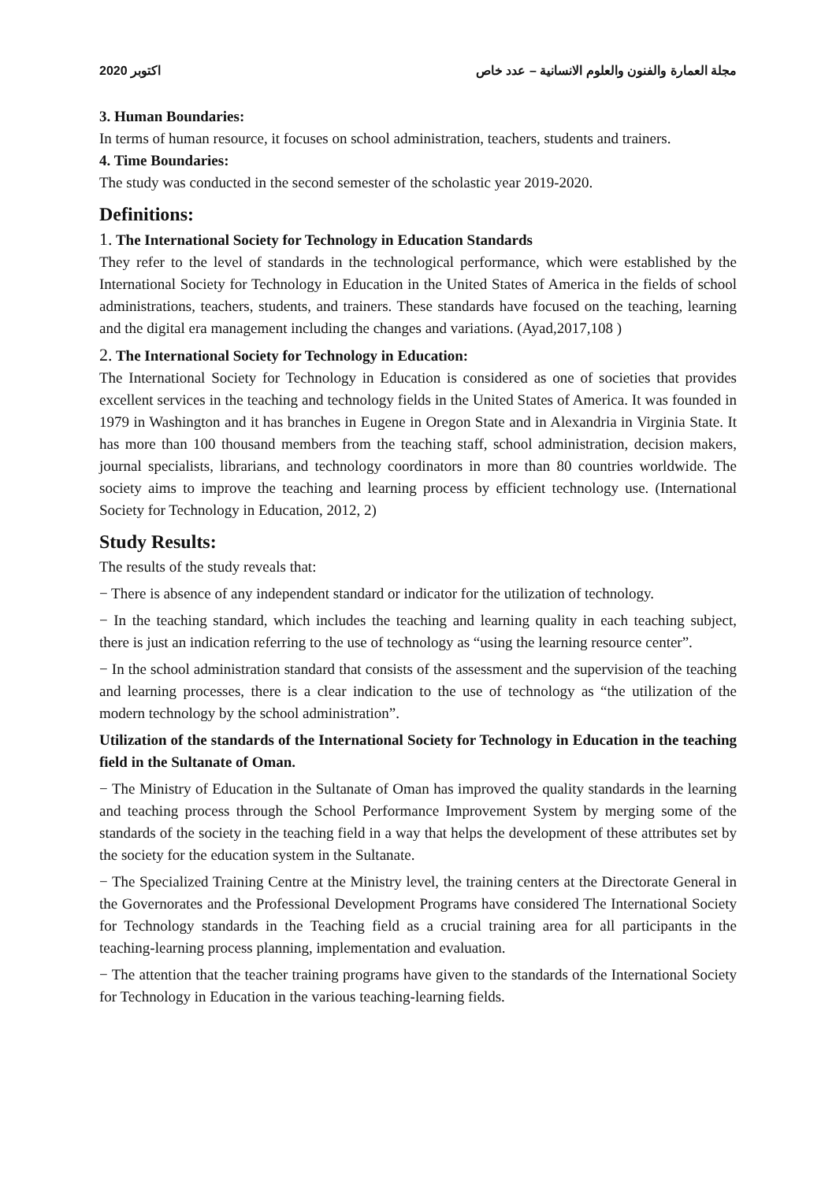2020 اكتوبر مجلة العمارة والفنون والعلوم الانسانية – عدد خاص
3. Human Boundaries:
In terms of human resource, it focuses on school administration, teachers, students and trainers.
4. Time Boundaries:
The study was conducted in the second semester of the scholastic year 2019-2020.
Definitions:
1. The International Society for Technology in Education Standards
They refer to the level of standards in the technological performance, which were established by the International Society for Technology in Education in the United States of America in the fields of school administrations, teachers, students, and trainers. These standards have focused on the teaching, learning and the digital era management including the changes and variations. (Ayad,2017,108 )
2. The International Society for Technology in Education:
The International Society for Technology in Education is considered as one of societies that provides excellent services in the teaching and technology fields in the United States of America. It was founded in 1979 in Washington and it has branches in Eugene in Oregon State and in Alexandria in Virginia State. It has more than 100 thousand members from the teaching staff, school administration, decision makers, journal specialists, librarians, and technology coordinators in more than 80 countries worldwide. The society aims to improve the teaching and learning process by efficient technology use. (International Society for Technology in Education, 2012, 2)
Study Results:
The results of the study reveals that:
− There is absence of any independent standard or indicator for the utilization of technology.
− In the teaching standard, which includes the teaching and learning quality in each teaching subject, there is just an indication referring to the use of technology as “using the learning resource center”.
− In the school administration standard that consists of the assessment and the supervision of the teaching and learning processes, there is a clear indication to the use of technology as “the utilization of the modern technology by the school administration”.
Utilization of the standards of the International Society for Technology in Education in the teaching field in the Sultanate of Oman.
− The Ministry of Education in the Sultanate of Oman has improved the quality standards in the learning and teaching process through the School Performance Improvement System by merging some of the standards of the society in the teaching field in a way that helps the development of these attributes set by the society for the education system in the Sultanate.
− The Specialized Training Centre at the Ministry level, the training centers at the Directorate General in the Governorates and the Professional Development Programs have considered The International Society for Technology standards in the Teaching field as a crucial training area for all participants in the teaching-learning process planning, implementation and evaluation.
− The attention that the teacher training programs have given to the standards of the International Society for Technology in Education in the various teaching-learning fields.